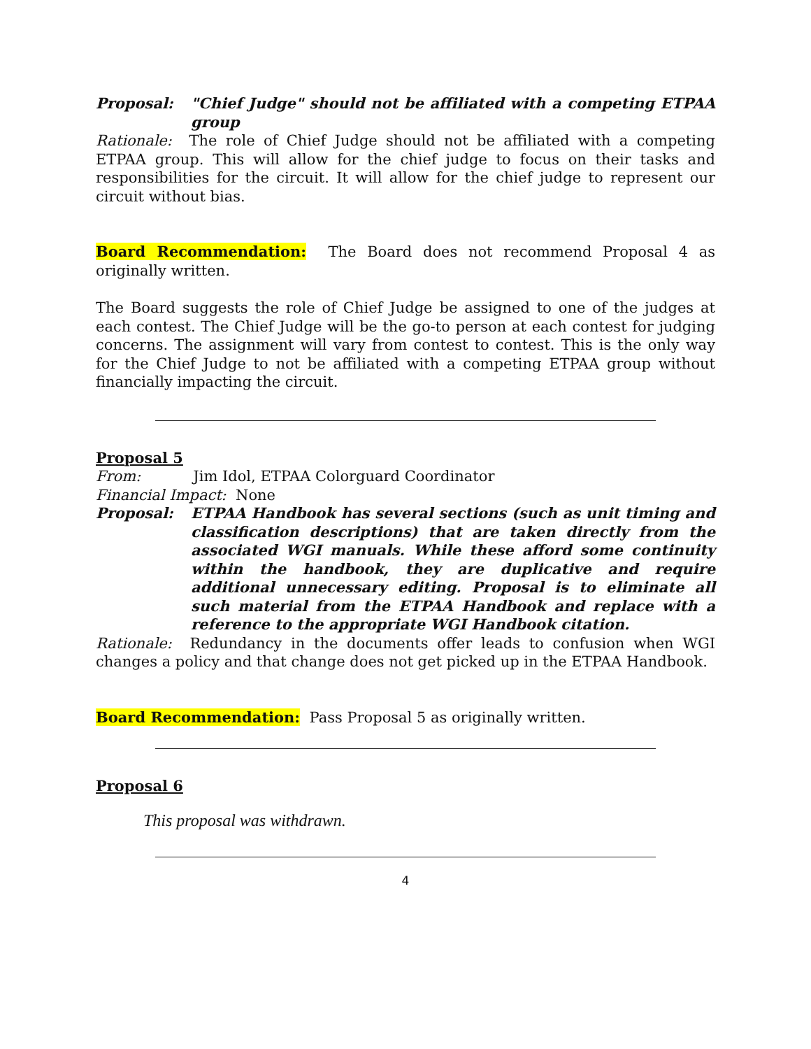Proposal: "Chief Judge" should not be affiliated with a competing ETPAA group
Rationale: The role of Chief Judge should not be affiliated with a competing ETPAA group. This will allow for the chief judge to focus on their tasks and responsibilities for the circuit. It will allow for the chief judge to represent our circuit without bias.
Board Recommendation: The Board does not recommend Proposal 4 as originally written.
The Board suggests the role of Chief Judge be assigned to one of the judges at each contest. The Chief Judge will be the go-to person at each contest for judging concerns. The assignment will vary from contest to contest. This is the only way for the Chief Judge to not be affiliated with a competing ETPAA group without financially impacting the circuit.
Proposal 5
From: Jim Idol, ETPAA Colorguard Coordinator
Financial Impact: None
Proposal: ETPAA Handbook has several sections (such as unit timing and classification descriptions) that are taken directly from the associated WGI manuals. While these afford some continuity within the handbook, they are duplicative and require additional unnecessary editing. Proposal is to eliminate all such material from the ETPAA Handbook and replace with a reference to the appropriate WGI Handbook citation.
Rationale: Redundancy in the documents offer leads to confusion when WGI changes a policy and that change does not get picked up in the ETPAA Handbook.
Board Recommendation: Pass Proposal 5 as originally written.
Proposal 6
This proposal was withdrawn.
4